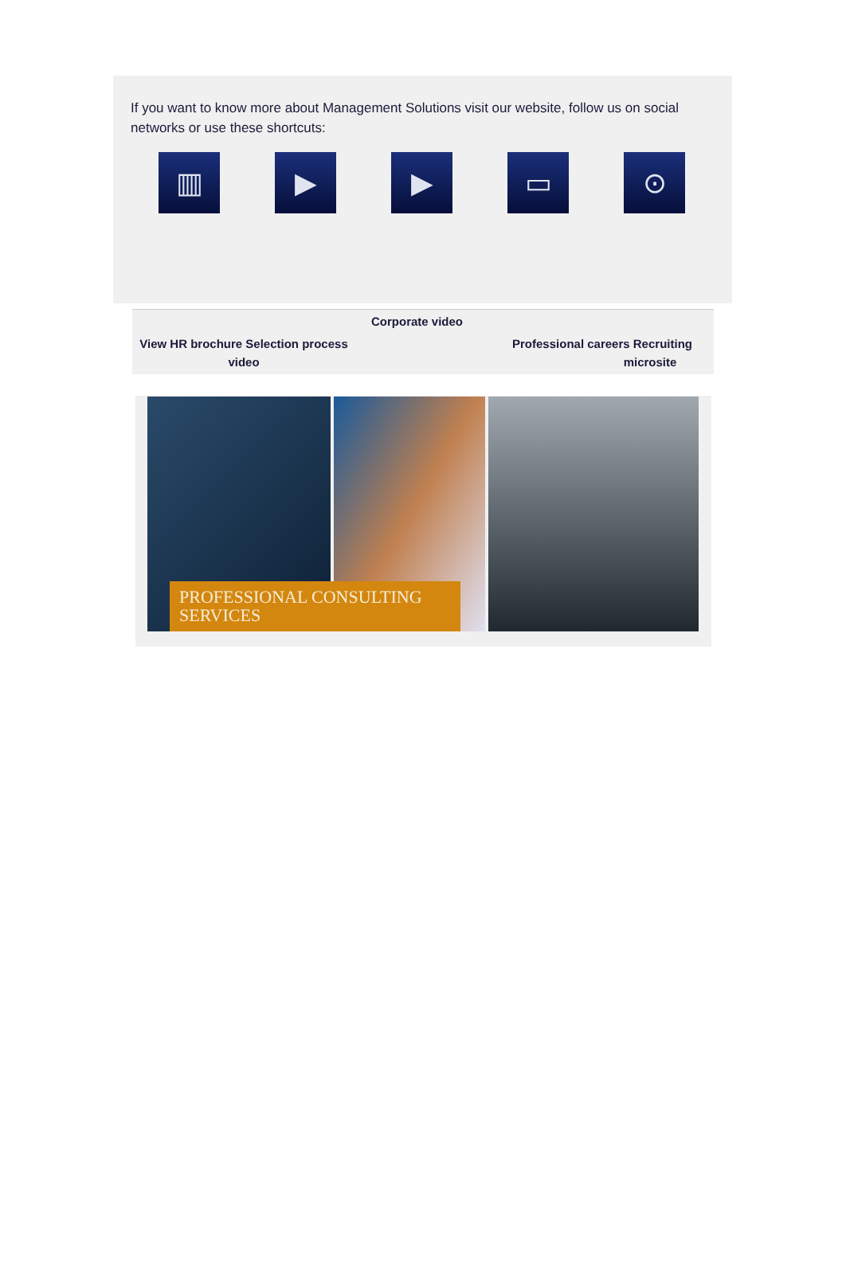If you want to know more about Management Solutions visit our website, follow us on social networks or use these shortcuts:
▥ ▶ ▶ ▭ ⊙
Corporate video
View HR brochure Selection process
video
Professional careers Recruiting
microsite
PROFESSIONAL CONSULTING
SERVICES